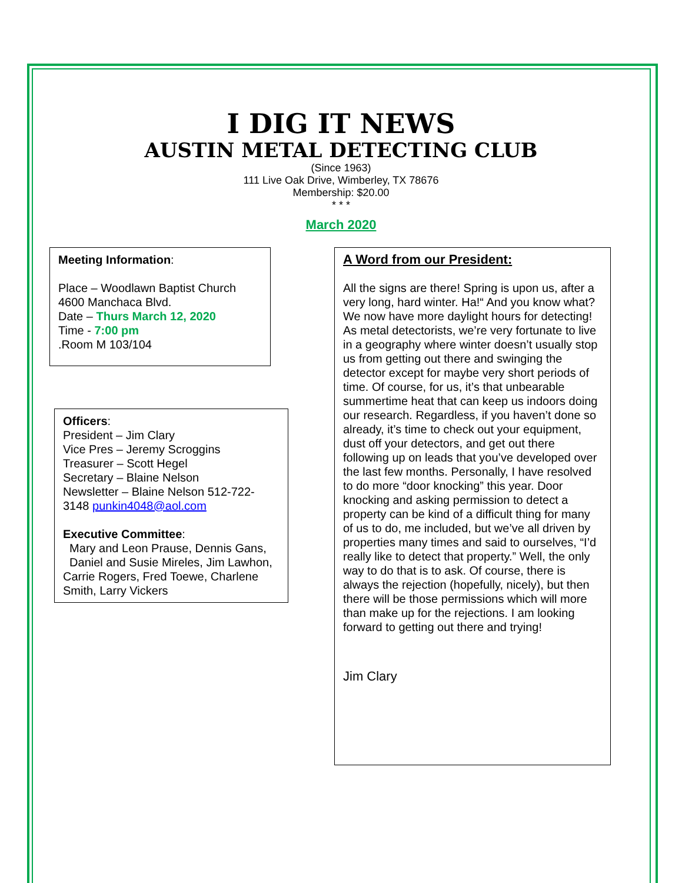I DIG IT NEWS
AUSTIN METAL DETECTING CLUB
(Since 1963)
111 Live Oak Drive, Wimberley, TX 78676
Membership: $20.00
* * *
March 2020
Meeting Information:
Place – Woodlawn Baptist Church
4600 Manchaca Blvd.
Date – Thurs March 12, 2020
Time - 7:00 pm
.Room M 103/104
Officers:
President – Jim Clary
Vice Pres – Jeremy Scroggins
Treasurer – Scott Hegel
Secretary – Blaine Nelson
Newsletter – Blaine Nelson 512-722-3148 punkin4048@aol.com
Executive Committee:
Mary and Leon Prause, Dennis Gans, Daniel and Susie Mireles, Jim Lawhon, Carrie Rogers, Fred Toewe, Charlene Smith, Larry Vickers
A Word from our President:
All the signs are there! Spring is upon us, after a very long, hard winter. Ha!“ And you know what? We now have more daylight hours for detecting! As metal detectorists, we’re very fortunate to live in a geography where winter doesn’t usually stop us from getting out there and swinging the detector except for maybe very short periods of time. Of course, for us, it’s that unbearable summertime heat that can keep us indoors doing our research. Regardless, if you haven’t done so already, it’s time to check out your equipment, dust off your detectors, and get out there following up on leads that you’ve developed over the last few months. Personally, I have resolved to do more “door knocking” this year. Door knocking and asking permission to detect a property can be kind of a difficult thing for many of us to do, me included, but we’ve all driven by properties many times and said to ourselves, “I’d really like to detect that property.” Well, the only way to do that is to ask. Of course, there is always the rejection (hopefully, nicely), but then there will be those permissions which will more than make up for the rejections. I am looking forward to getting out there and trying!
Jim Clary